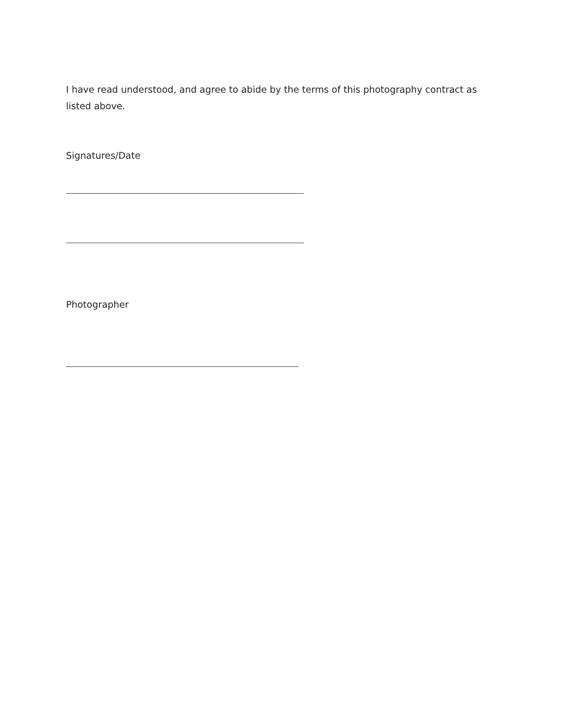I have read understood, and agree to abide by the terms of this photography contract as listed above.
Signatures/Date
Photographer